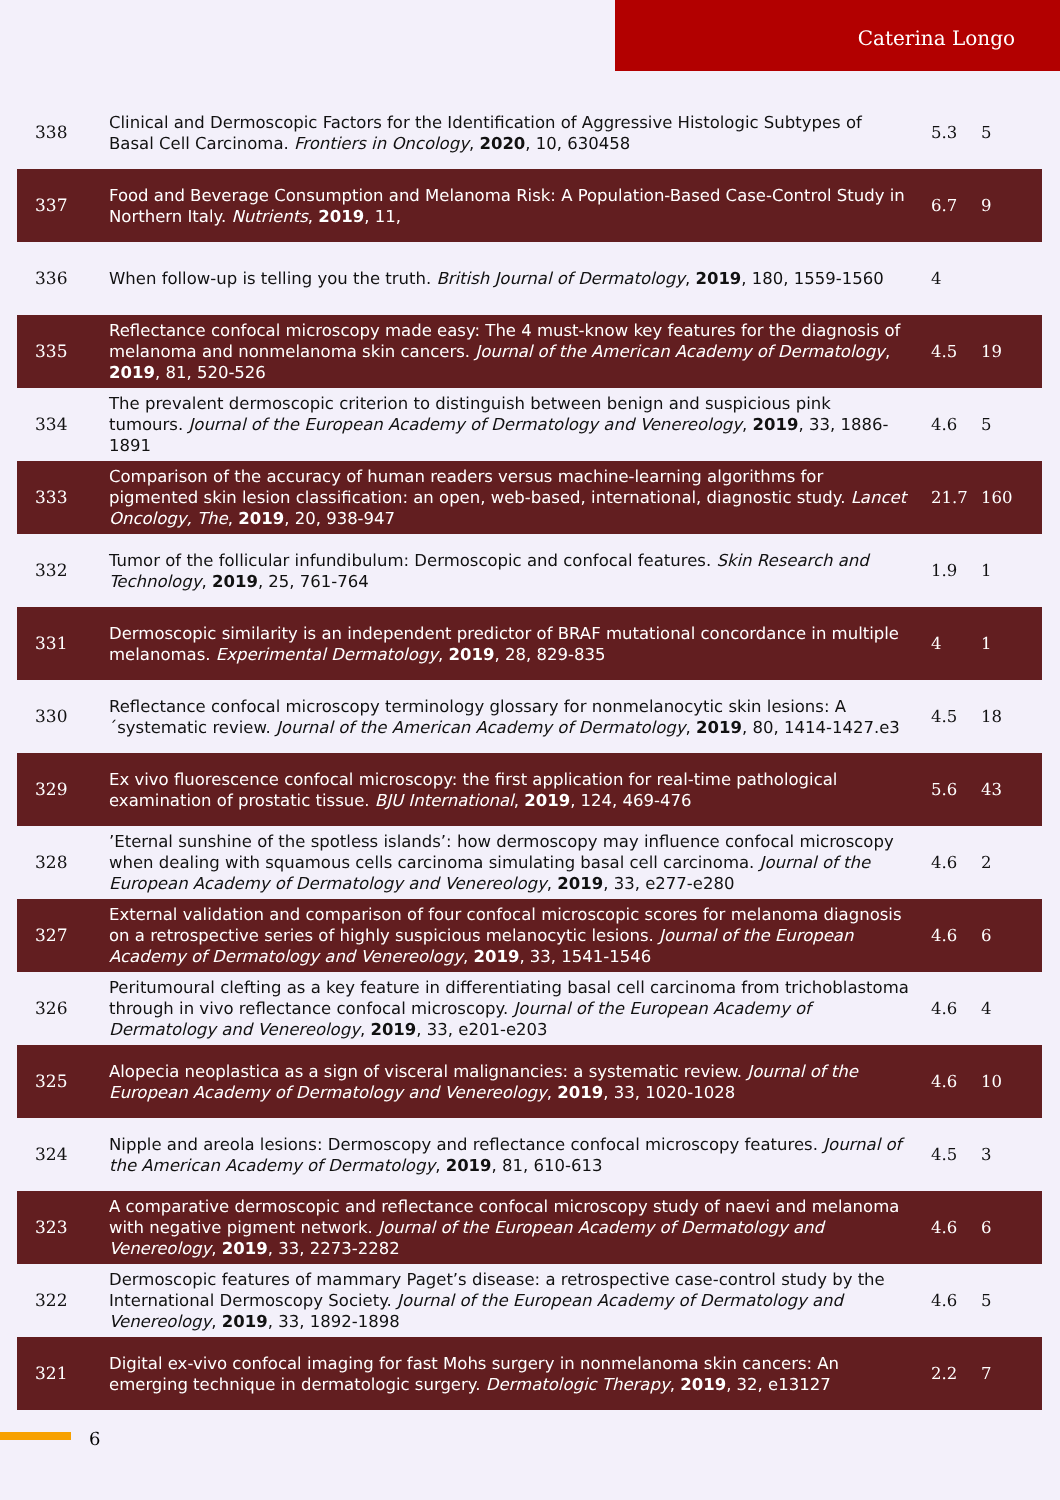Caterina Longo
| 338 | Clinical and Dermoscopic Factors for the Identification of Aggressive Histologic Subtypes of Basal Cell Carcinoma. Frontiers in Oncology , 2020 , 10, 630458 | 5.3 | 5 |
| 337 | Food and Beverage Consumption and Melanoma Risk: A Population-Based Case-Control Study in Northern Italy. Nutrients , 2019 , 11, | 6.7 | 9 |
| 336 | When follow-up is telling you the truth. British Journal of Dermatology , 2019 , 180, 1559-1560 | 4 | |
| 335 | Reflectance confocal microscopy made easy: The 4 must-know key features for the diagnosis of melanoma and nonmelanoma skin cancers. Journal of the American Academy of Dermatology , 2019 , 81, 520-526 | 4.5 | 19 |
| 334 | The prevalent dermoscopic criterion to distinguish between benign and suspicious pink tumours. Journal of the European Academy of Dermatology and Venereology , 2019 , 33, 1886-1891 | 4.6 | 5 |
| 333 | Comparison of the accuracy of human readers versus machine-learning algorithms for pigmented skin lesion classification: an open, web-based, international, diagnostic study. Lancet Oncology, The , 2019 , 20, 938-947 | 21.7 | 160 |
| 332 | Tumor of the follicular infundibulum: Dermoscopic and confocal features. Skin Research and Technology , 2019 , 25, 761-764 | 1.9 | 1 |
| 331 | Dermoscopic similarity is an independent predictor of BRAF mutational concordance in multiple melanomas. Experimental Dermatology , 2019 , 28, 829-835 | 4 | 1 |
| 330 | Reflectance confocal microscopy terminology glossary for nonmelanocytic skin lesions: A´systematic review. Journal of the American Academy of Dermatology , 2019 , 80, 1414-1427.e3 | 4.5 | 18 |
| 329 | Ex vivo fluorescence confocal microscopy: the first application for real-time pathological examination of prostatic tissue. BJU International , 2019 , 124, 469-476 | 5.6 | 43 |
| 328 | ’Eternal sunshine of the spotless islands’: how dermoscopy may influence confocal microscopy when dealing with squamous cells carcinoma simulating basal cell carcinoma. Journal of the European Academy of Dermatology and Venereology , 2019 , 33, e277-e280 | 4.6 | 2 |
| 327 | External validation and comparison of four confocal microscopic scores for melanoma diagnosis on a retrospective series of highly suspicious melanocytic lesions. Journal of the European Academy of Dermatology and Venereology , 2019 , 33, 1541-1546 | 4.6 | 6 |
| 326 | Peritumoural clefting as a key feature in differentiating basal cell carcinoma from trichoblastoma through in vivo reflectance confocal microscopy. Journal of the European Academy of Dermatology and Venereology , 2019 , 33, e201-e203 | 4.6 | 4 |
| 325 | Alopecia neoplastica as a sign of visceral malignancies: a systematic review. Journal of the European Academy of Dermatology and Venereology , 2019 , 33, 1020-1028 | 4.6 | 10 |
| 324 | Nipple and areola lesions: Dermoscopy and reflectance confocal microscopy features. Journal of the American Academy of Dermatology , 2019 , 81, 610-613 | 4.5 | 3 |
| 323 | A comparative dermoscopic and reflectance confocal microscopy study of naevi and melanoma with negative pigment network. Journal of the European Academy of Dermatology and Venereology , 2019 , 33, 2273-2282 | 4.6 | 6 |
| 322 | Dermoscopic features of mammary Paget’s disease: a retrospective case-control study by the International Dermoscopy Society. Journal of the European Academy of Dermatology and Venereology , 2019 , 33, 1892-1898 | 4.6 | 5 |
| 321 | Digital ex-vivo confocal imaging for fast Mohs surgery in nonmelanoma skin cancers: An emerging technique in dermatologic surgery. Dermatologic Therapy , 2019 , 32, e13127 | 2.2 | 7 |
6